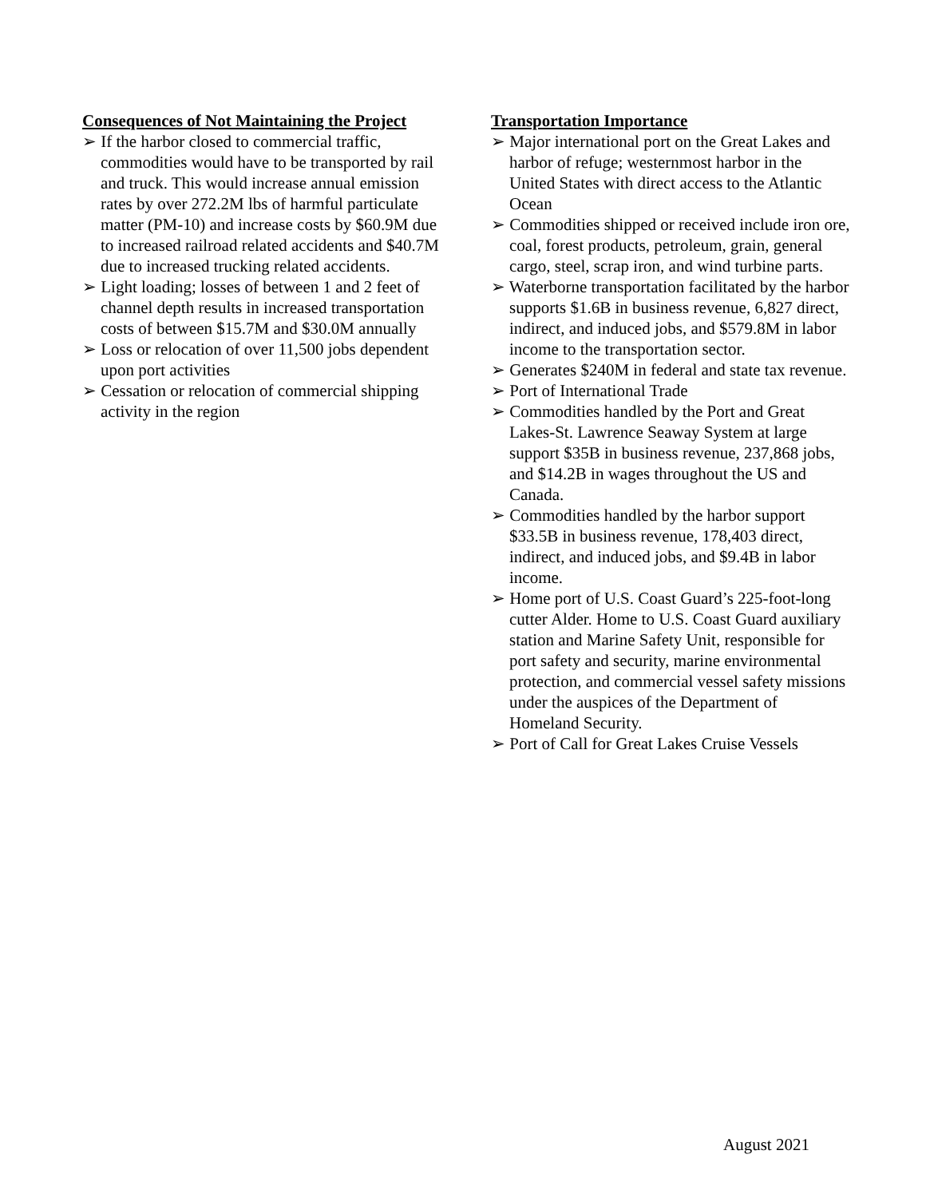Consequences of Not Maintaining the Project
➢ If the harbor closed to commercial traffic, commodities would have to be transported by rail and truck. This would increase annual emission rates by over 272.2M lbs of harmful particulate matter (PM-10) and increase costs by $60.9M due to increased railroad related accidents and $40.7M due to increased trucking related accidents.
➢ Light loading; losses of between 1 and 2 feet of channel depth results in increased transportation costs of between $15.7M and $30.0M annually
➢ Loss or relocation of over 11,500 jobs dependent upon port activities
➢ Cessation or relocation of commercial shipping activity in the region
Transportation Importance
➢ Major international port on the Great Lakes and harbor of refuge; westernmost harbor in the United States with direct access to the Atlantic Ocean
➢ Commodities shipped or received include iron ore, coal, forest products, petroleum, grain, general cargo, steel, scrap iron, and wind turbine parts.
➢ Waterborne transportation facilitated by the harbor supports $1.6B in business revenue, 6,827 direct, indirect, and induced jobs, and $579.8M in labor income to the transportation sector.
➢ Generates $240M in federal and state tax revenue.
➢ Port of International Trade
➢ Commodities handled by the Port and Great Lakes-St. Lawrence Seaway System at large support $35B in business revenue, 237,868 jobs, and $14.2B in wages throughout the US and Canada.
➢ Commodities handled by the harbor support $33.5B in business revenue, 178,403 direct, indirect, and induced jobs, and $9.4B in labor income.
➢ Home port of U.S. Coast Guard’s 225-foot-long cutter Alder. Home to U.S. Coast Guard auxiliary station and Marine Safety Unit, responsible for port safety and security, marine environmental protection, and commercial vessel safety missions under the auspices of the Department of Homeland Security.
➢ Port of Call for Great Lakes Cruise Vessels
August 2021